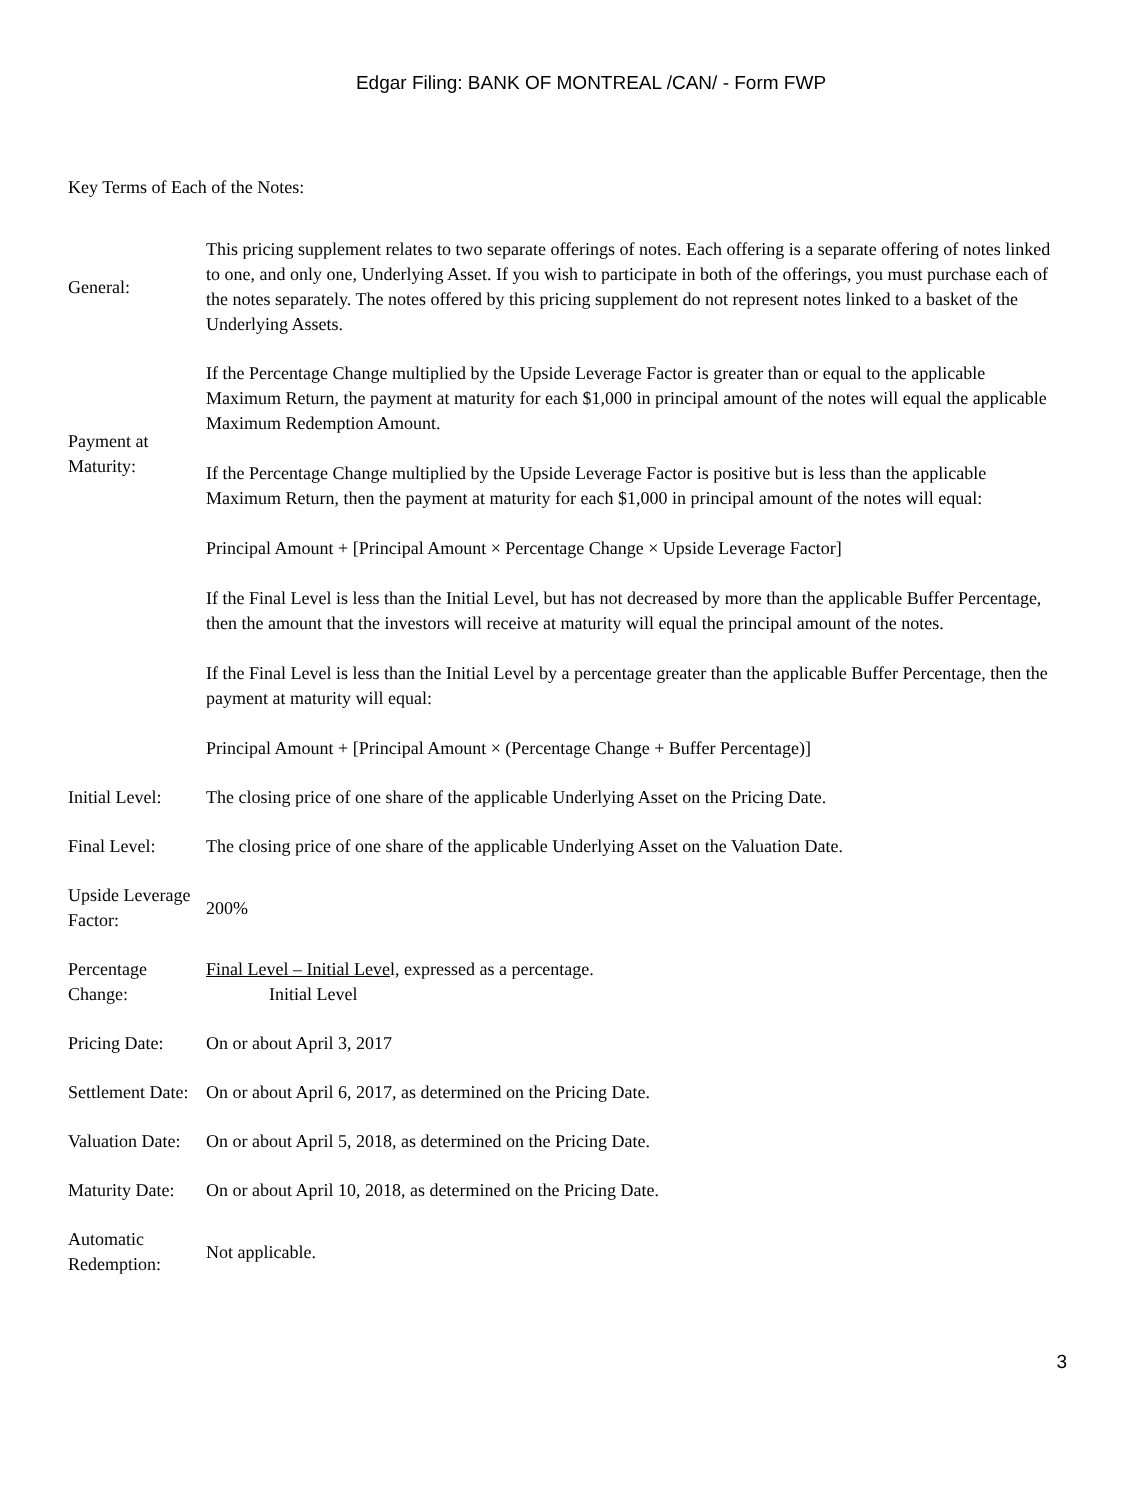Edgar Filing: BANK OF MONTREAL /CAN/ - Form FWP
Key Terms of Each of the Notes:
| General: | This pricing supplement relates to two separate offerings of notes. Each offering is a separate offering of notes linked to one, and only one, Underlying Asset. If you wish to participate in both of the offerings, you must purchase each of the notes separately. The notes offered by this pricing supplement do not represent notes linked to a basket of the Underlying Assets. |
| Payment at Maturity: | If the Percentage Change multiplied by the Upside Leverage Factor is greater than or equal to the applicable Maximum Return, the payment at maturity for each $1,000 in principal amount of the notes will equal the applicable Maximum Redemption Amount. If the Percentage Change multiplied by the Upside Leverage Factor is positive but is less than the applicable Maximum Return, then the payment at maturity for each $1,000 in principal amount of the notes will equal: Principal Amount + [Principal Amount × Percentage Change × Upside Leverage Factor] If the Final Level is less than the Initial Level, but has not decreased by more than the applicable Buffer Percentage, then the amount that the investors will receive at maturity will equal the principal amount of the notes. If the Final Level is less than the Initial Level by a percentage greater than the applicable Buffer Percentage, then the payment at maturity will equal: Principal Amount + [Principal Amount × (Percentage Change + Buffer Percentage)] |
| Initial Level: | The closing price of one share of the applicable Underlying Asset on the Pricing Date. |
| Final Level: | The closing price of one share of the applicable Underlying Asset on the Valuation Date. |
| Upside Leverage Factor: | 200% |
| Percentage Change: | Final Level – Initial Leve l, expressed as a percentage. Initial Level |
| Pricing Date: | On or about April 3, 2017 |
| Settlement Date: | On or about April 6, 2017, as determined on the Pricing Date. |
| Valuation Date: | On or about April 5, 2018, as determined on the Pricing Date. |
| Maturity Date: | On or about April 10, 2018, as determined on the Pricing Date. |
| Automatic Redemption: | Not applicable. |
3